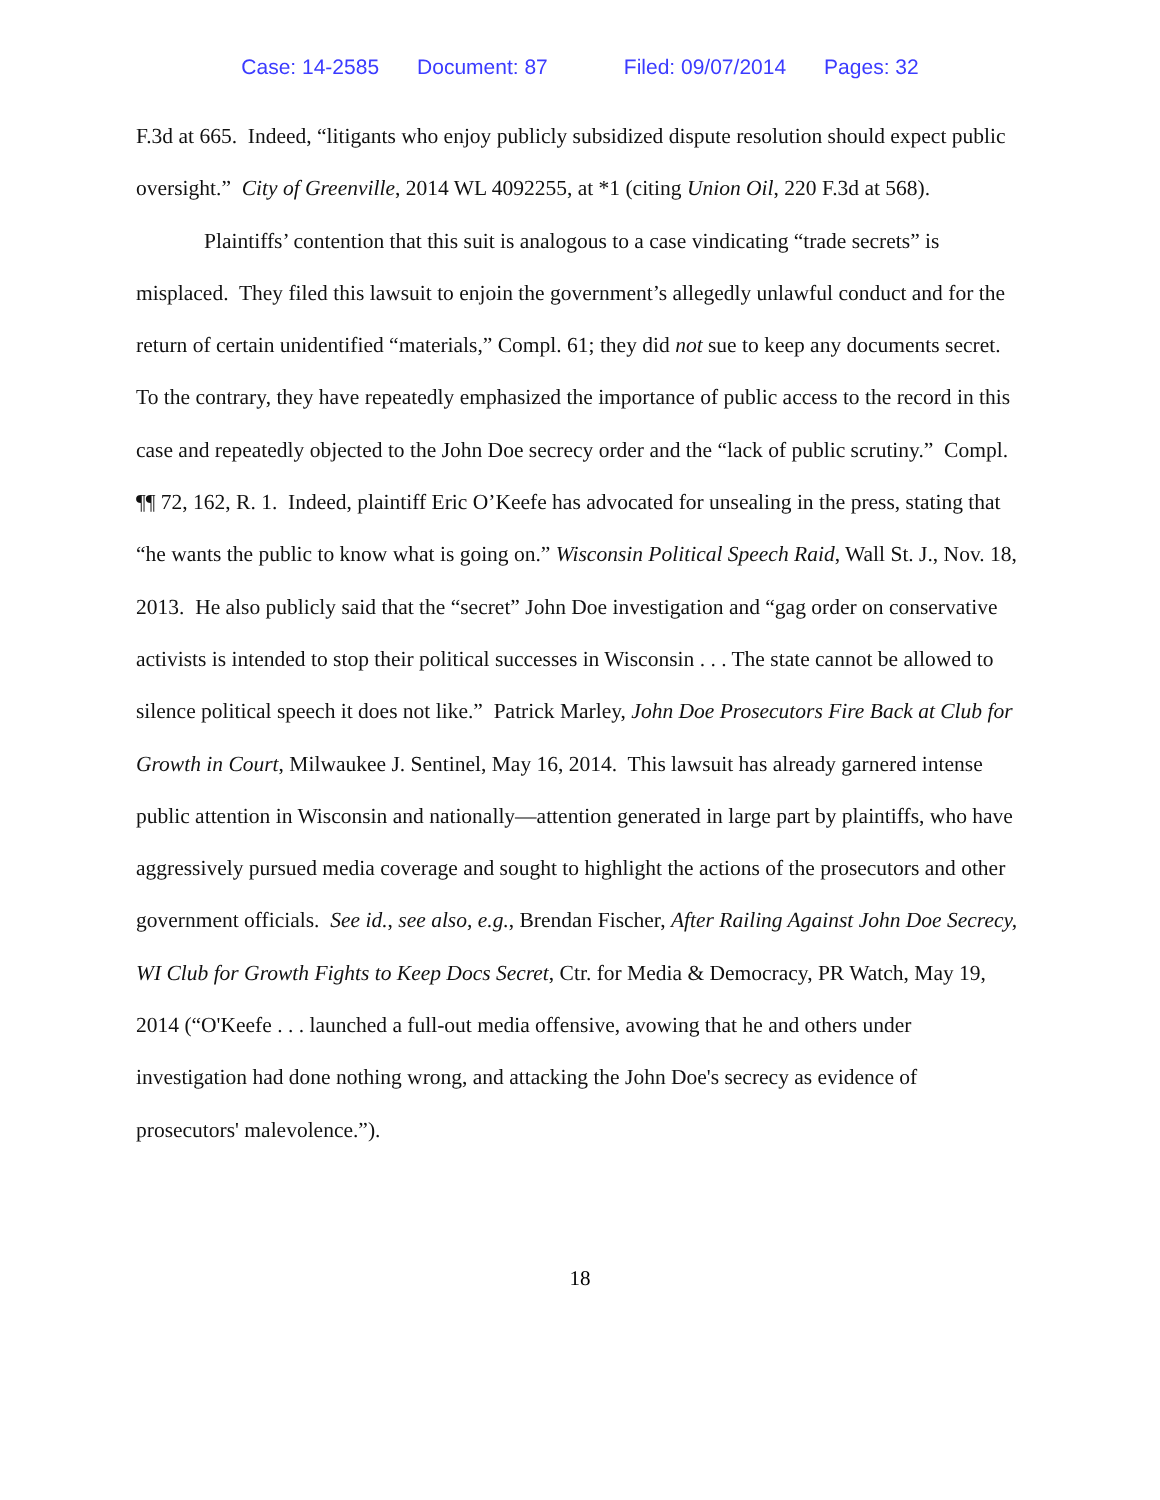Case: 14-2585 Document: 87 Filed: 09/07/2014 Pages: 32
F.3d at 665. Indeed, “litigants who enjoy publicly subsidized dispute resolution should expect public oversight.” City of Greenville, 2014 WL 4092255, at *1 (citing Union Oil, 220 F.3d at 568).
Plaintiffs’ contention that this suit is analogous to a case vindicating “trade secrets” is misplaced. They filed this lawsuit to enjoin the government’s allegedly unlawful conduct and for the return of certain unidentified “materials,” Compl. 61; they did not sue to keep any documents secret. To the contrary, they have repeatedly emphasized the importance of public access to the record in this case and repeatedly objected to the John Doe secrecy order and the “lack of public scrutiny.” Compl. ¶¶ 72, 162, R. 1. Indeed, plaintiff Eric O’Keefe has advocated for unsealing in the press, stating that “he wants the public to know what is going on.” Wisconsin Political Speech Raid, Wall St. J., Nov. 18, 2013. He also publicly said that the “secret” John Doe investigation and “gag order on conservative activists is intended to stop their political successes in Wisconsin . . . The state cannot be allowed to silence political speech it does not like.” Patrick Marley, John Doe Prosecutors Fire Back at Club for Growth in Court, Milwaukee J. Sentinel, May 16, 2014. This lawsuit has already garnered intense public attention in Wisconsin and nationally—attention generated in large part by plaintiffs, who have aggressively pursued media coverage and sought to highlight the actions of the prosecutors and other government officials. See id., see also, e.g., Brendan Fischer, After Railing Against John Doe Secrecy, WI Club for Growth Fights to Keep Docs Secret, Ctr. for Media & Democracy, PR Watch, May 19, 2014 (“O'Keefe . . . launched a full-out media offensive, avowing that he and others under investigation had done nothing wrong, and attacking the John Doe's secrecy as evidence of prosecutors' malevolence.”).
18